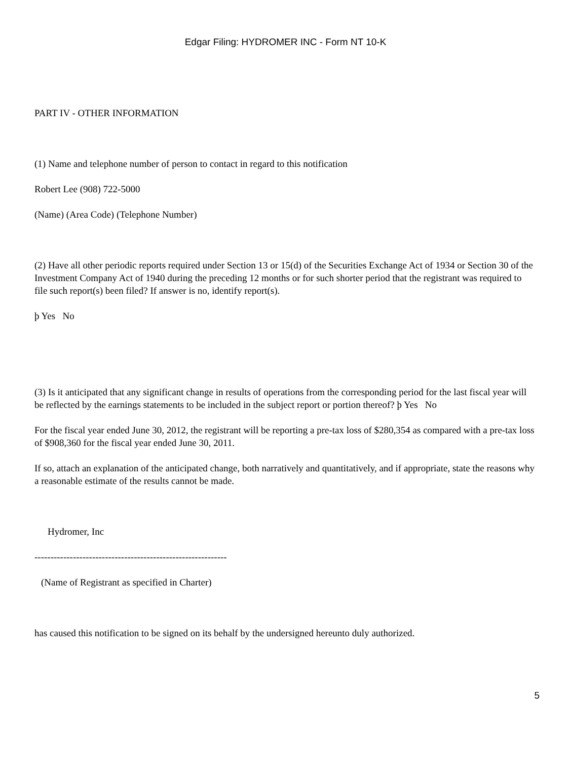Edgar Filing: HYDROMER INC - Form NT 10-K
PART IV - OTHER INFORMATION
(1) Name and telephone number of person to contact in regard to this notification
Robert Lee (908) 722-5000
(Name) (Area Code) (Telephone Number)
(2) Have all other periodic reports required under Section 13 or 15(d) of the Securities Exchange Act of 1934 or Section 30 of the Investment Company Act of 1940 during the preceding 12 months or for such shorter period that the registrant was required to file such report(s) been filed? If answer is no, identify report(s).
þ Yes No
(3) Is it anticipated that any significant change in results of operations from the corresponding period for the last fiscal year will be reflected by the earnings statements to be included in the subject report or portion thereof? þ Yes No
For the fiscal year ended June 30, 2012, the registrant will be reporting a pre-tax loss of $280,354 as compared with a pre-tax loss of $908,360 for the fiscal year ended June 30, 2011.
If so, attach an explanation of the anticipated change, both narratively and quantitatively, and if appropriate, state the reasons why a reasonable estimate of the results cannot be made.
Hydromer, Inc
------------------------------------------------------------
(Name of Registrant as specified in Charter)
has caused this notification to be signed on its behalf by the undersigned hereunto duly authorized.
5